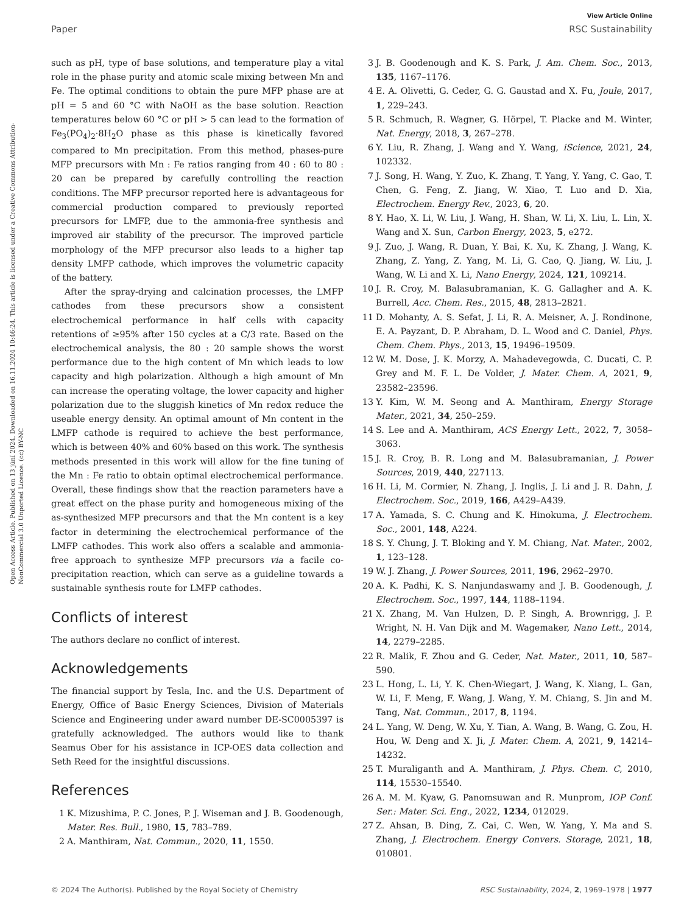View Article Online
Paper RSC Sustainability
Open Access Article. Published on 13 júní 2024. Downloaded on 16.11.2024 10:46:24. This article is licensed under a Creative Commons Attribution-NonCommercial 3.0 Unported Licence. (cc) BY-NC
such as pH, type of base solutions, and temperature play a vital role in the phase purity and atomic scale mixing between Mn and Fe. The optimal conditions to obtain the pure MFP phase are at pH = 5 and 60 °C with NaOH as the base solution. Reaction temperatures below 60 °C or pH > 5 can lead to the formation of Fe<sub>3</sub>(PO<sub>4</sub>)<sub>2</sub>·8H<sub>2</sub>O phase as this phase is kinetically favored compared to Mn precipitation. From this method, phases-pure MFP precursors with Mn : Fe ratios ranging from 40 : 60 to 80 : 20 can be prepared by carefully controlling the reaction conditions. The MFP precursor reported here is advantageous for commercial production compared to previously reported precursors for LMFP, due to the ammonia-free synthesis and improved air stability of the precursor. The improved particle morphology of the MFP precursor also leads to a higher tap density LMFP cathode, which improves the volumetric capacity of the battery.
After the spray-drying and calcination processes, the LMFP cathodes from these precursors show a consistent electrochemical performance in half cells with capacity retentions of ≥95% after 150 cycles at a C/3 rate. Based on the electrochemical analysis, the 80 : 20 sample shows the worst performance due to the high content of Mn which leads to low capacity and high polarization. Although a high amount of Mn can increase the operating voltage, the lower capacity and higher polarization due to the sluggish kinetics of Mn redox reduce the useable energy density. An optimal amount of Mn content in the LMFP cathode is required to achieve the best performance, which is between 40% and 60% based on this work. The synthesis methods presented in this work will allow for the fine tuning of the Mn : Fe ratio to obtain optimal electrochemical performance. Overall, these findings show that the reaction parameters have a great effect on the phase purity and homogeneous mixing of the as-synthesized MFP precursors and that the Mn content is a key factor in determining the electrochemical performance of the LMFP cathodes. This work also offers a scalable and ammonia-free approach to synthesize MFP precursors via a facile co-precipitation reaction, which can serve as a guideline towards a sustainable synthesis route for LMFP cathodes.
Conflicts of interest
The authors declare no conflict of interest.
Acknowledgements
The financial support by Tesla, Inc. and the U.S. Department of Energy, Office of Basic Energy Sciences, Division of Materials Science and Engineering under award number DE-SC0005397 is gratefully acknowledged. The authors would like to thank Seamus Ober for his assistance in ICP-OES data collection and Seth Reed for the insightful discussions.
References
1 K. Mizushima, P. C. Jones, P. J. Wiseman and J. B. Goodenough, Mater. Res. Bull., 1980, 15, 783–789.
2 A. Manthiram, Nat. Commun., 2020, 11, 1550.
3 J. B. Goodenough and K. S. Park, J. Am. Chem. Soc., 2013, 135, 1167–1176.
4 E. A. Olivetti, G. Ceder, G. G. Gaustad and X. Fu, Joule, 2017, 1, 229–243.
5 R. Schmuch, R. Wagner, G. Hörpel, T. Placke and M. Winter, Nat. Energy, 2018, 3, 267–278.
6 Y. Liu, R. Zhang, J. Wang and Y. Wang, iScience, 2021, 24, 102332.
7 J. Song, H. Wang, Y. Zuo, K. Zhang, T. Yang, Y. Yang, C. Gao, T. Chen, G. Feng, Z. Jiang, W. Xiao, T. Luo and D. Xia, Electrochem. Energy Rev., 2023, 6, 20.
8 Y. Hao, X. Li, W. Liu, J. Wang, H. Shan, W. Li, X. Liu, L. Lin, X. Wang and X. Sun, Carbon Energy, 2023, 5, e272.
9 J. Zuo, J. Wang, R. Duan, Y. Bai, K. Xu, K. Zhang, J. Wang, K. Zhang, Z. Yang, Z. Yang, M. Li, G. Cao, Q. Jiang, W. Liu, J. Wang, W. Li and X. Li, Nano Energy, 2024, 121, 109214.
10 J. R. Croy, M. Balasubramanian, K. G. Gallagher and A. K. Burrell, Acc. Chem. Res., 2015, 48, 2813–2821.
11 D. Mohanty, A. S. Sefat, J. Li, R. A. Meisner, A. J. Rondinone, E. A. Payzant, D. P. Abraham, D. L. Wood and C. Daniel, Phys. Chem. Chem. Phys., 2013, 15, 19496–19509.
12 W. M. Dose, J. K. Morzy, A. Mahadevegowda, C. Ducati, C. P. Grey and M. F. L. De Volder, J. Mater. Chem. A, 2021, 9, 23582–23596.
13 Y. Kim, W. M. Seong and A. Manthiram, Energy Storage Mater., 2021, 34, 250–259.
14 S. Lee and A. Manthiram, ACS Energy Lett., 2022, 7, 3058–3063.
15 J. R. Croy, B. R. Long and M. Balasubramanian, J. Power Sources, 2019, 440, 227113.
16 H. Li, M. Cormier, N. Zhang, J. Inglis, J. Li and J. R. Dahn, J. Electrochem. Soc., 2019, 166, A429–A439.
17 A. Yamada, S. C. Chung and K. Hinokuma, J. Electrochem. Soc., 2001, 148, A224.
18 S. Y. Chung, J. T. Bloking and Y. M. Chiang, Nat. Mater., 2002, 1, 123–128.
19 W. J. Zhang, J. Power Sources, 2011, 196, 2962–2970.
20 A. K. Padhi, K. S. Nanjundaswamy and J. B. Goodenough, J. Electrochem. Soc., 1997, 144, 1188–1194.
21 X. Zhang, M. Van Hulzen, D. P. Singh, A. Brownrigg, J. P. Wright, N. H. Van Dijk and M. Wagemaker, Nano Lett., 2014, 14, 2279–2285.
22 R. Malik, F. Zhou and G. Ceder, Nat. Mater., 2011, 10, 587–590.
23 L. Hong, L. Li, Y. K. Chen-Wiegart, J. Wang, K. Xiang, L. Gan, W. Li, F. Meng, F. Wang, J. Wang, Y. M. Chiang, S. Jin and M. Tang, Nat. Commun., 2017, 8, 1194.
24 L. Yang, W. Deng, W. Xu, Y. Tian, A. Wang, B. Wang, G. Zou, H. Hou, W. Deng and X. Ji, J. Mater. Chem. A, 2021, 9, 14214–14232.
25 T. Muraliganth and A. Manthiram, J. Phys. Chem. C, 2010, 114, 15530–15540.
26 A. M. M. Kyaw, G. Panomsuwan and R. Munprom, IOP Conf. Ser.: Mater. Sci. Eng., 2022, 1234, 012029.
27 Z. Ahsan, B. Ding, Z. Cai, C. Wen, W. Yang, Y. Ma and S. Zhang, J. Electrochem. Energy Convers. Storage, 2021, 18, 010801.
© 2024 The Author(s). Published by the Royal Society of Chemistry RSC Sustainability, 2024, 2, 1969–1978 | 1977